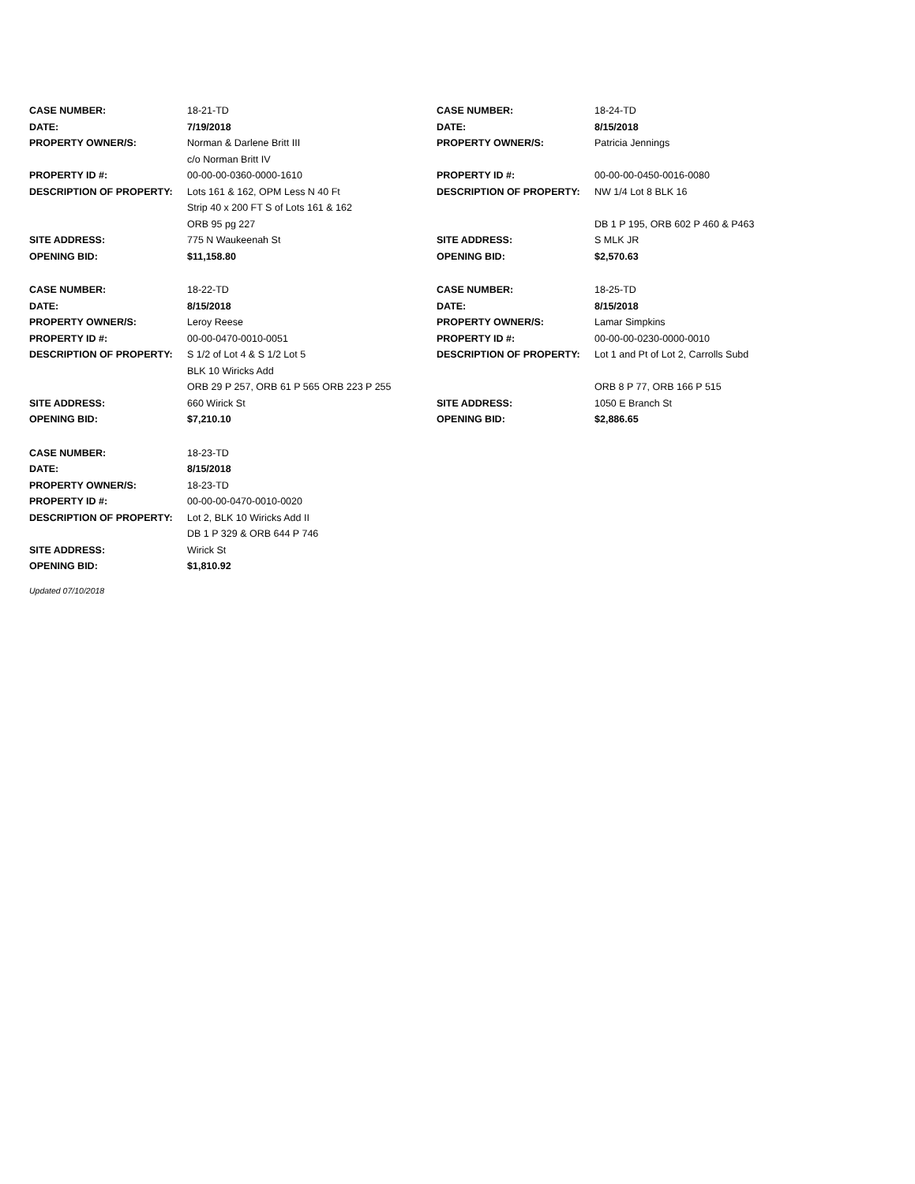| CASE NUMBER: | 18-21-TD | CASE NUMBER: | 18-24-TD |
| DATE: | 7/19/2018 | DATE: | 8/15/2018 |
| PROPERTY OWNER/S: | Norman & Darlene Britt III c/o Norman Britt IV | PROPERTY OWNER/S: | Patricia Jennings |
| PROPERTY ID #: | 00-00-00-0360-0000-1610 | PROPERTY ID #: | 00-00-00-0450-0016-0080 |
| DESCRIPTION OF PROPERTY: | Lots 161 & 162, OPM Less N 40 Ft Strip 40 x 200 FT S of Lots 161 & 162 ORB 95 pg 227 | DESCRIPTION OF PROPERTY: | NW 1/4 Lot 8 BLK 16 DB 1 P 195, ORB 602 P 460 & P463 |
| SITE ADDRESS: | 775 N Waukeenah St | SITE ADDRESS: | S MLK JR |
| OPENING BID: | $11,158.80 | OPENING BID: | $2,570.63 |
| CASE NUMBER: | 18-22-TD | CASE NUMBER: | 18-25-TD |
| DATE: | 8/15/2018 | DATE: | 8/15/2018 |
| PROPERTY OWNER/S: | Leroy Reese | PROPERTY OWNER/S: | Lamar Simpkins |
| PROPERTY ID #: | 00-00-0470-0010-0051 | PROPERTY ID #: | 00-00-00-0230-0000-0010 |
| DESCRIPTION OF PROPERTY: | S 1/2 of Lot 4 & S 1/2 Lot 5 BLK 10 Wiricks Add ORB 29 P 257, ORB 61 P 565 ORB 223 P 255 | DESCRIPTION OF PROPERTY: | Lot 1 and Pt of Lot 2, Carrolls Subd ORB 8 P 77, ORB 166 P 515 |
| SITE ADDRESS: | 660 Wirick St | SITE ADDRESS: | 1050 E Branch St |
| OPENING BID: | $7,210.10 | OPENING BID: | $2,886.65 |
| CASE NUMBER: | 18-23-TD | | |
| DATE: | 8/15/2018 | | |
| PROPERTY OWNER/S: | 18-23-TD | | |
| PROPERTY ID #: | 00-00-00-0470-0010-0020 | | |
| DESCRIPTION OF PROPERTY: | Lot 2, BLK 10 Wiricks Add II DB 1 P 329 & ORB 644 P 746 | | |
| SITE ADDRESS: | Wirick St | | |
| OPENING BID: | $1,810.92 | | |
Updated 07/10/2018